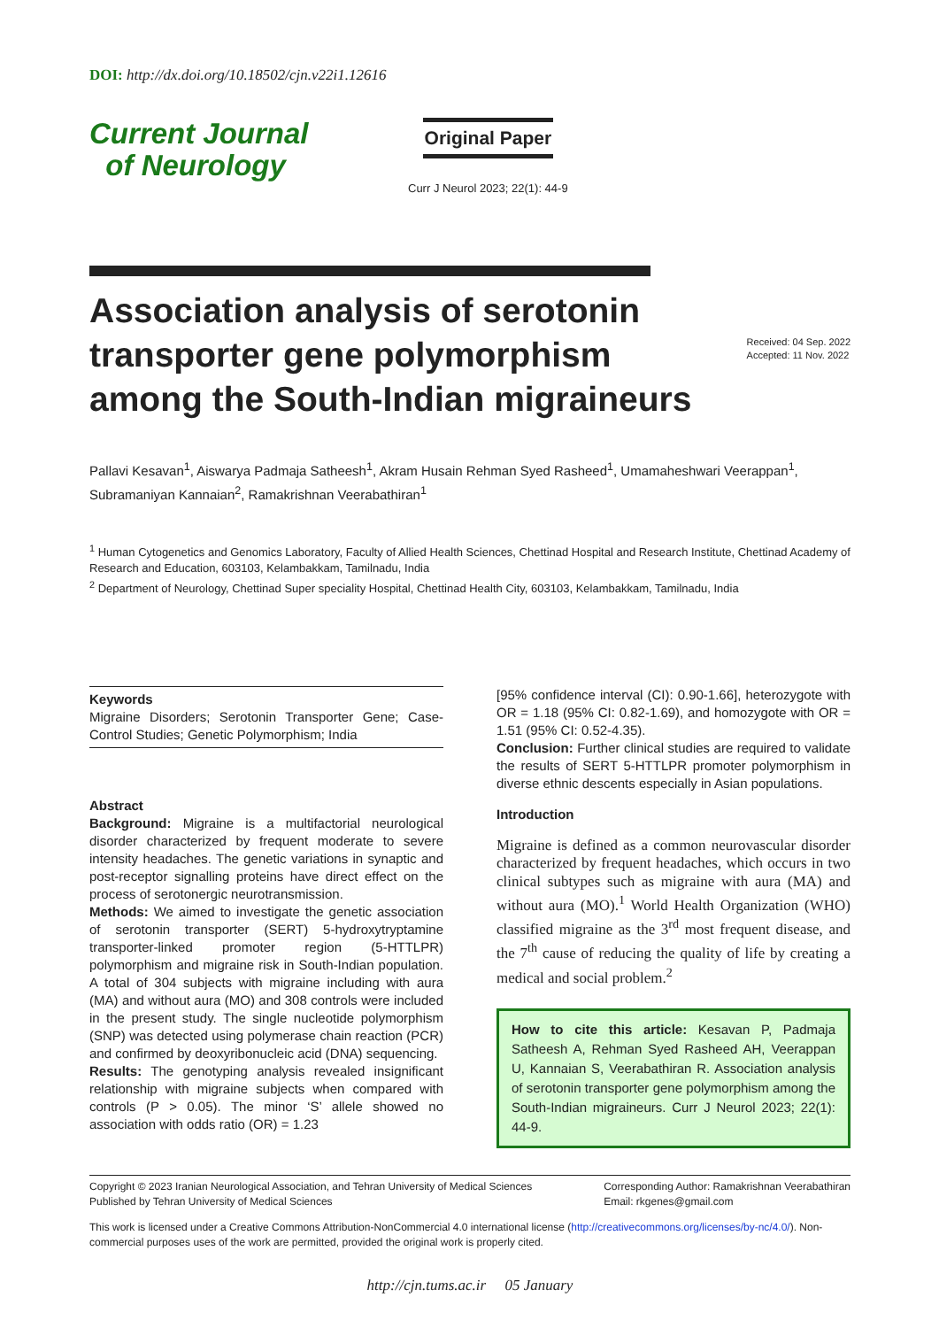DOI: http://dx.doi.org/10.18502/cjn.v22i1.12616
Current Journal
of Neurology
Original Paper
Curr J Neurol 2023; 22(1): 44-9
Association analysis of serotonin
transporter gene polymorphism
among the South-Indian migraineurs
Received: 04 Sep. 2022
Accepted: 11 Nov. 2022
Pallavi Kesavan<sup>1</sup>, Aiswarya Padmaja Satheesh<sup>1</sup>, Akram Husain Rehman Syed Rasheed<sup>1</sup>, Umamaheshwari Veerappan<sup>1</sup>, Subramaniyan Kannaian<sup>2</sup>, Ramakrishnan Veerabathiran<sup>1</sup>
<sup>1</sup> Human Cytogenetics and Genomics Laboratory, Faculty of Allied Health Sciences, Chettinad Hospital and Research Institute, Chettinad Academy of Research and Education, 603103, Kelambakkam, Tamilnadu, India
<sup>2</sup> Department of Neurology, Chettinad Super speciality Hospital, Chettinad Health City, 603103, Kelambakkam, Tamilnadu, India
Keywords
Migraine Disorders; Serotonin Transporter Gene; Case-Control Studies; Genetic Polymorphism; India
Abstract
Background: Migraine is a multifactorial neurological disorder characterized by frequent moderate to severe intensity headaches. The genetic variations in synaptic and post-receptor signalling proteins have direct effect on the process of serotonergic neurotransmission.
Methods: We aimed to investigate the genetic association of serotonin transporter (SERT) 5-hydroxytryptamine transporter-linked promoter region (5-HTTLPR) polymorphism and migraine risk in South-Indian population. A total of 304 subjects with migraine including with aura (MA) and without aura (MO) and 308 controls were included in the present study. The single nucleotide polymorphism (SNP) was detected using polymerase chain reaction (PCR) and confirmed by deoxyribonucleic acid (DNA) sequencing.
Results: The genotyping analysis revealed insignificant relationship with migraine subjects when compared with controls (P > 0.05). The minor ‘S’ allele showed no association with odds ratio (OR) = 1.23
[95% confidence interval (CI): 0.90-1.66], heterozygote with OR = 1.18 (95% CI: 0.82-1.69), and homozygote with OR = 1.51 (95% CI: 0.52-4.35).
Conclusion: Further clinical studies are required to validate the results of SERT 5-HTTLPR promoter polymorphism in diverse ethnic descents especially in Asian populations.
Introduction
Migraine is defined as a common neurovascular disorder characterized by frequent headaches, which occurs in two clinical subtypes such as migraine with aura (MA) and without aura (MO).<sup>1</sup> World Health Organization (WHO) classified migraine as the 3<sup>rd</sup> most frequent disease, and the 7<sup>th</sup> cause of reducing the quality of life by creating a medical and social problem.<sup>2</sup>
How to cite this article: Kesavan P, Padmaja Satheesh A, Rehman Syed Rasheed AH, Veerappan U, Kannaian S, Veerabathiran R. Association analysis of serotonin transporter gene polymorphism among the South-Indian migraineurs. Curr J Neurol 2023; 22(1): 44-9.
Copyright © 2023 Iranian Neurological Association, and Tehran University of Medical Sciences
Published by Tehran University of Medical Sciences
Corresponding Author: Ramakrishnan Veerabathiran
Email: rkgenes@gmail.com
This work is licensed under a Creative Commons Attribution-NonCommercial 4.0 international license (http://creativecommons.org/licenses/by-nc/4.0/). Non-commercial purposes uses of the work are permitted, provided the original work is properly cited.
http://cjn.tums.ac.ir 05 January